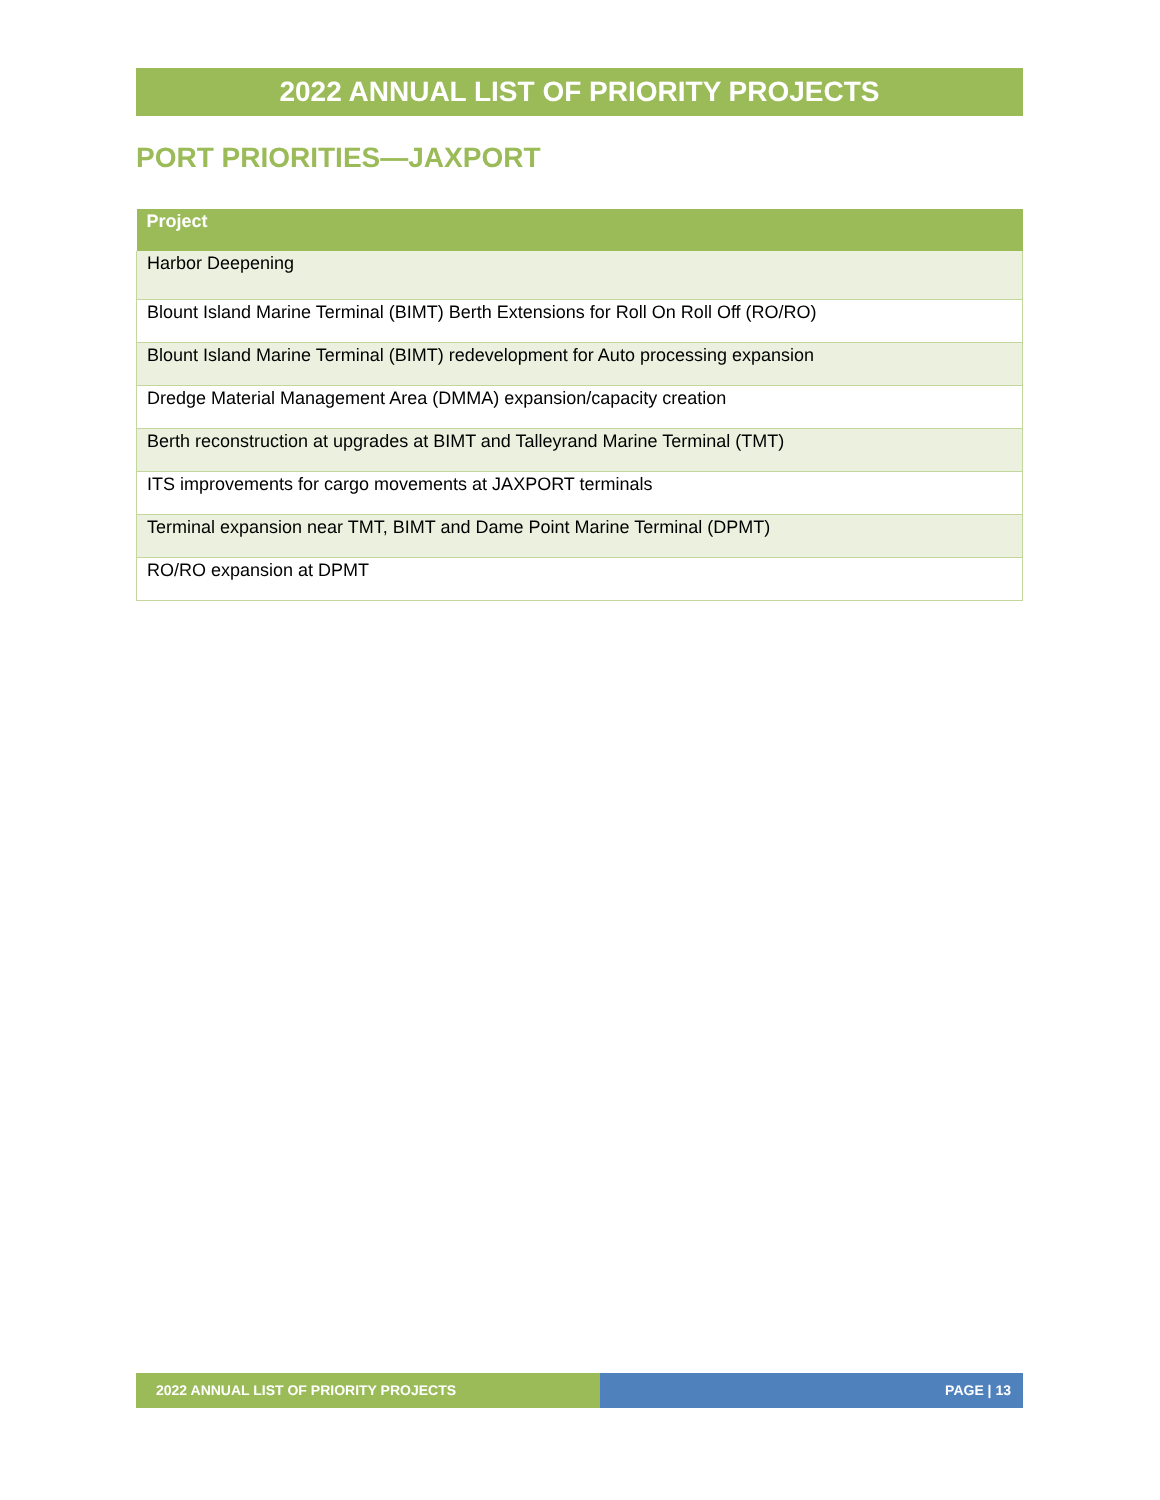2022 ANNUAL LIST OF PRIORITY PROJECTS
PORT PRIORITIES—JAXPORT
| Project |
| --- |
| Harbor Deepening |
| Blount Island Marine Terminal (BIMT) Berth Extensions for Roll On Roll Off (RO/RO) |
| Blount Island Marine Terminal (BIMT) redevelopment for Auto processing expansion |
| Dredge Material Management Area (DMMA) expansion/capacity creation |
| Berth reconstruction at upgrades at BIMT and Talleyrand Marine Terminal (TMT) |
| ITS improvements for cargo movements at JAXPORT terminals |
| Terminal expansion near TMT, BIMT and Dame Point Marine Terminal (DPMT) |
| RO/RO expansion at DPMT |
2022 ANNUAL LIST OF PRIORITY PROJECTS PAGE | 13